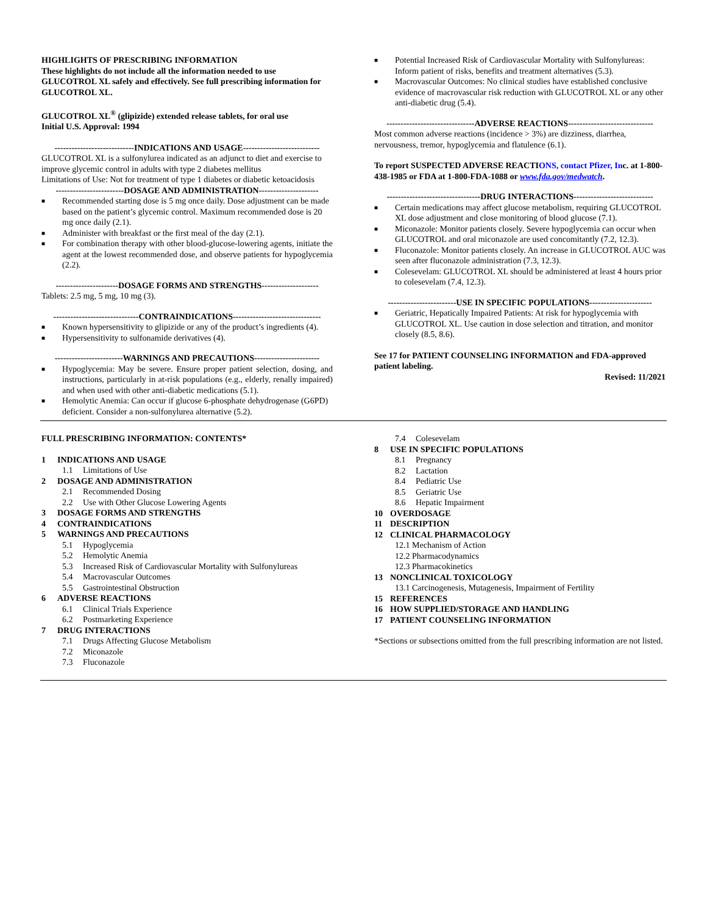HIGHLIGHTS OF PRESCRIBING INFORMATION
These highlights do not include all the information needed to use GLUCOTROL XL safely and effectively. See full prescribing information for GLUCOTROL XL.
GLUCOTROL XL<sup>®</sup> (glipizide) extended release tablets, for oral use
Initial U.S. Approval: 1994
----------------------------INDICATIONS AND USAGE---------------------------
GLUCOTROL XL is a sulfonylurea indicated as an adjunct to diet and exercise to improve glycemic control in adults with type 2 diabetes mellitus
Limitations of Use: Not for treatment of type 1 diabetes or diabetic ketoacidosis
------------------------DOSAGE AND ADMINISTRATION---------------------
■ Recommended starting dose is 5 mg once daily. Dose adjustment can be made based on the patient’s glycemic control. Maximum recommended dose is 20 mg once daily (2.1).
■ Administer with breakfast or the first meal of the day (2.1).
■ For combination therapy with other blood-glucose-lowering agents, initiate the agent at the lowest recommended dose, and observe patients for hypoglycemia (2.2).
----------------------DOSAGE FORMS AND STRENGTHS--------------------
Tablets: 2.5 mg, 5 mg, 10 mg (3).
------------------------------CONTRAINDICATIONS-------------------------------
■ Known hypersensitivity to glipizide or any of the product’s ingredients (4).
■ Hypersensitivity to sulfonamide derivatives (4).
------------------------WARNINGS AND PRECAUTIONS-----------------------
■ Hypoglycemia: May be severe. Ensure proper patient selection, dosing, and instructions, particularly in at-risk populations (e.g., elderly, renally impaired) and when used with other anti-diabetic medications (5.1).
■ Hemolytic Anemia: Can occur if glucose 6-phosphate dehydrogenase (G6PD) deficient. Consider a non-sulfonylurea alternative (5.2).
■ Potential Increased Risk of Cardiovascular Mortality with Sulfonylureas: Inform patient of risks, benefits and treatment alternatives (5.3).
■ Macrovascular Outcomes: No clinical studies have established conclusive evidence of macrovascular risk reduction with GLUCOTROL XL or any other anti-diabetic drug (5.4).
-------------------------------ADVERSE REACTIONS------------------------------
Most common adverse reactions (incidence > 3%) are dizziness, diarrhea, nervousness, tremor, hypoglycemia and flatulence (6.1).
To report SUSPECTED ADVERSE REACTIONS, contact Pfizer, Inc. at 1-800-438-1985 or FDA at 1-800-FDA-1088 or www.fda.gov/medwatch.
---------------------------------DRUG INTERACTIONS----------------------------
■ Certain medications may affect glucose metabolism, requiring GLUCOTROL XL dose adjustment and close monitoring of blood glucose (7.1).
■ Miconazole: Monitor patients closely. Severe hypoglycemia can occur when GLUCOTROL and oral miconazole are used concomitantly (7.2, 12.3).
■ Fluconazole: Monitor patients closely. An increase in GLUCOTROL AUC was seen after fluconazole administration (7.3, 12.3).
■ Colesevelam: GLUCOTROL XL should be administered at least 4 hours prior to colesevelam (7.4, 12.3).
------------------------USE IN SPECIFIC POPULATIONS----------------------
■ Geriatric, Hepatically Impaired Patients: At risk for hypoglycemia with GLUCOTROL XL. Use caution in dose selection and titration, and monitor closely (8.5, 8.6).
See 17 for PATIENT COUNSELING INFORMATION and FDA-approved patient labeling.
Revised: 11/2021
FULL PRESCRIBING INFORMATION: CONTENTS*
1 INDICATIONS AND USAGE
1.1 Limitations of Use
2 DOSAGE AND ADMINISTRATION
2.1 Recommended Dosing
2.2 Use with Other Glucose Lowering Agents
3 DOSAGE FORMS AND STRENGTHS
4 CONTRAINDICATIONS
5 WARNINGS AND PRECAUTIONS
5.1 Hypoglycemia
5.2 Hemolytic Anemia
5.3 Increased Risk of Cardiovascular Mortality with Sulfonylureas
5.4 Macrovascular Outcomes
5.5 Gastrointestinal Obstruction
6 ADVERSE REACTIONS
6.1 Clinical Trials Experience
6.2 Postmarketing Experience
7 DRUG INTERACTIONS
7.1 Drugs Affecting Glucose Metabolism
7.2 Miconazole
7.3 Fluconazole
7.4 Colesevelam
8 USE IN SPECIFIC POPULATIONS
8.1 Pregnancy
8.2 Lactation
8.4 Pediatric Use
8.5 Geriatric Use
8.6 Hepatic Impairment
10 OVERDOSAGE
11 DESCRIPTION
12 CLINICAL PHARMACOLOGY
12.1 Mechanism of Action
12.2 Pharmacodynamics
12.3 Pharmacokinetics
13 NONCLINICAL TOXICOLOGY
13.1 Carcinogenesis, Mutagenesis, Impairment of Fertility
15 REFERENCES
16 HOW SUPPLIED/STORAGE AND HANDLING
17 PATIENT COUNSELING INFORMATION
*Sections or subsections omitted from the full prescribing information are not listed.